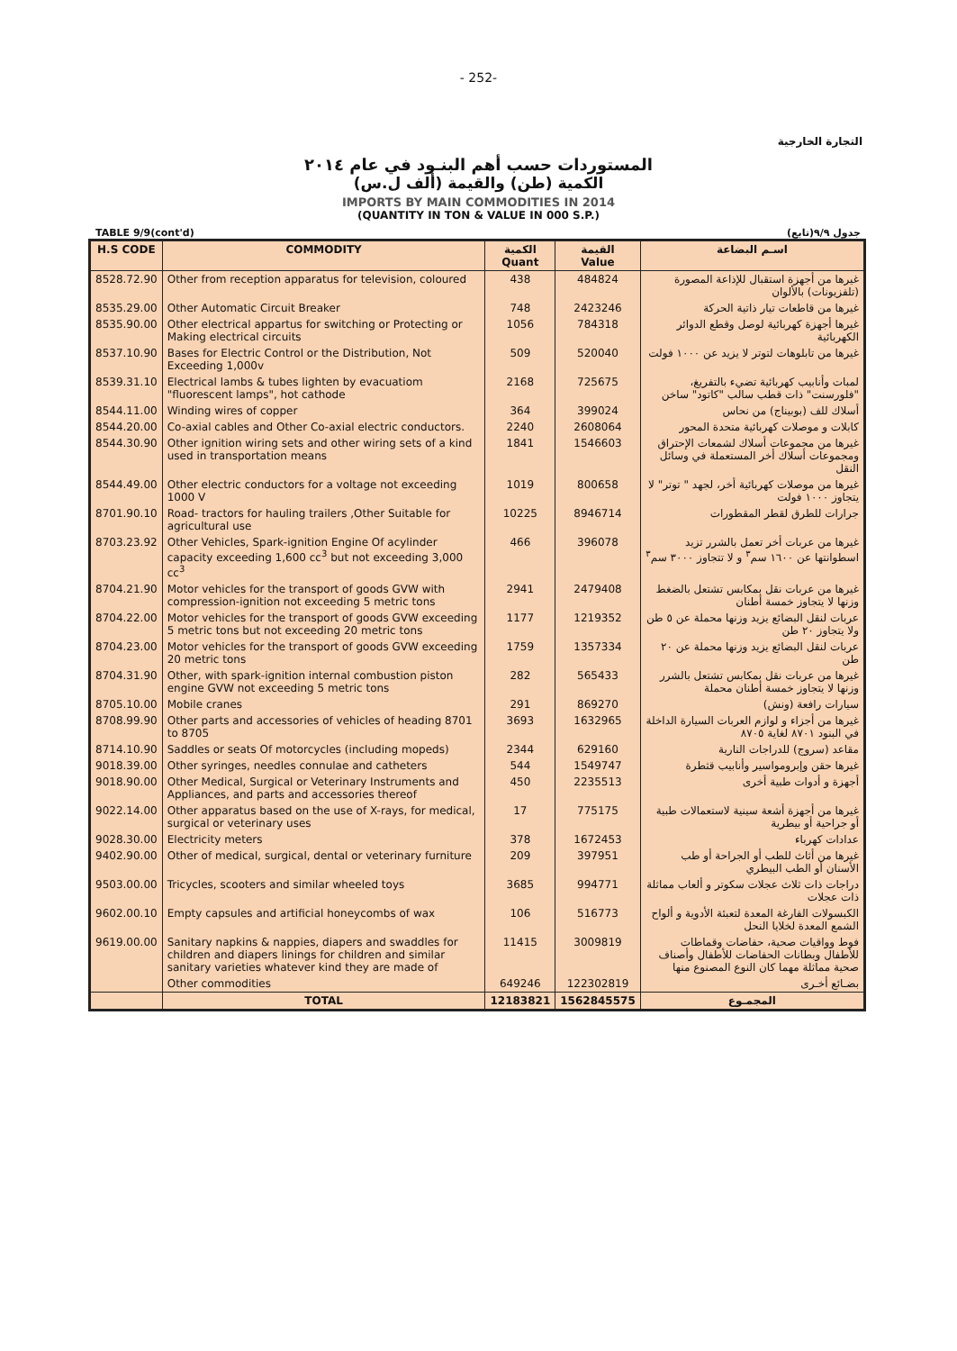- 252-
التجارة الخارجية
المستوردات حسب أهم البنـود في عام ٢٠١٤
الكمية (طن) والقيمة (ألف ل.س)
IMPORTS BY MAIN COMMODITIES IN 2014
(QUANTITY IN TON & VALUE IN 000 S.P.)
TABLE 9/9(cont'd) جدول ٩/٩(تابع)
| H.S CODE | COMMODITY | الكمية Quant | القيمة Value | اسـم البضاعة |
| --- | --- | --- | --- | --- |
| 8528.72.90 | Other from reception apparatus for television, coloured | 438 | 484824 | غيرها من أجهزة استقبال للإذاعة المصورة (تلفزيونات) بالألوان |
| 8535.29.00 | Other Automatic Circuit Breaker | 748 | 2423246 | غيرها من قاطعات تيار ذاتية الحركة |
| 8535.90.00 | Other electrical appartus for switching or Protecting or Making electrical circuits | 1056 | 784318 | غيرها أجهزة كهربائية لوصل وقطع الدوائر الكهربائية |
| 8537.10.90 | Bases for Electric Control or the Distribution, Not Exceeding 1,000v | 509 | 520040 | غيرها من تابلوهات لتوتر لا يزيد عن ١٠٠٠ فولت |
| 8539.31.10 | Electrical lambs & tubes lighten by evacuatiom "fluorescent lamps", hot cathode | 2168 | 725675 | لمبات وأنابيب كهربائية تضيء بالتفريغ، "فلورسنت" ذات قطب سالب "كاتود" ساخن |
| 8544.11.00 | Winding wires of copper | 364 | 399024 | أسلاك للف (بوبيناج) من نحاس |
| 8544.20.00 | Co-axial cables and Other Co-axial electric conductors. | 2240 | 2608064 | كابلات و موصلات كهربائية متحدة المحور |
| 8544.30.90 | Other ignition wiring sets and other wiring sets of a kind used in transportation means | 1841 | 1546603 | غيرها من مجموعات أسلاك لشمعات الإحتراق ومجموعات أسلاك أخر المستعملة في وسائل النقل |
| 8544.49.00 | Other electric conductors for a voltage not exceeding 1000 V | 1019 | 800658 | غيرها من موصلات كهربائية أخر، لجهد " توتر" لا يتجاوز ١٠٠٠ فولت |
| 8701.90.10 | Road- tractors for hauling trailers ,Other Suitable for agricultural use | 10225 | 8946714 | جرارات للطرق لقطر المقطورات |
| 8703.23.92 | Other Vehicles, Spark-ignition Engine Of acylinder capacity exceeding 1,600 cc<sup>3</sup> but not exceeding 3,000 cc<sup>3</sup> | 466 | 396078 | غيرها من عربات أخر تعمل بالشرر تزيد اسطوانتها عن ١٦٠٠ سم<sup>٣</sup> و لا تتجاوز ٣٠٠٠ سم<sup>٣</sup> |
| 8704.21.90 | Motor vehicles for the transport of goods GVW with compression-ignition not exceeding 5 metric tons | 2941 | 2479408 | غيرها من عربات نقل بمكابس تشتعل بالضغط وزنها لا يتجاوز خمسة أطنان |
| 8704.22.00 | Motor vehicles for the transport of goods GVW exceeding 5 metric tons but not exceeding 20 metric tons | 1177 | 1219352 | عربات لنقل البضائع يزيد وزنها محملة عن ٥ طن ولا يتجاوز ٢٠ طن |
| 8704.23.00 | Motor vehicles for the transport of goods GVW exceeding 20 metric tons | 1759 | 1357334 | عربات لنقل البضائع يزيد وزنها محملة عن ٢٠ طن |
| 8704.31.90 | Other, with spark-ignition internal combustion piston engine GVW not exceeding 5 metric tons | 282 | 565433 | غيرها من عربات نقل بمكابس تشتعل بالشرر وزنها لا يتجاوز خمسة أطنان محملة |
| 8705.10.00 | Mobile cranes | 291 | 869270 | سيارات رافعة (ونش) |
| 8708.99.90 | Other parts and accessories of vehicles of heading 8701 to 8705 | 3693 | 1632965 | غيرها من أجزاء و لوازم العربات السيارة الداخلة في البنود ٨٧٠١ لغاية ٨٧٠٥ |
| 8714.10.90 | Saddles or seats Of motorcycles (including mopeds) | 2344 | 629160 | مقاعد (سروج) للدراجات النارية |
| 9018.39.00 | Other syringes, needles connulae and catheters | 544 | 1549747 | غيرها حقن وإبرومواسير وأنابيب قثطرة |
| 9018.90.00 | Other Medical, Surgical or Veterinary Instruments and Appliances, and parts and accessories thereof | 450 | 2235513 | أجهزة و أدوات طبية أخرى |
| 9022.14.00 | Other apparatus based on the use of X-rays, for medical, surgical or veterinary uses | 17 | 775175 | غيرها من أجهزة أشعة سينية لاستعمالات طبية أو جراحية أو بيطرية |
| 9028.30.00 | Electricity meters | 378 | 1672453 | عدادات كهرباء |
| 9402.90.00 | Other of medical, surgical, dental or veterinary furniture | 209 | 397951 | غيرها من أثاث للطب أو الجراحة أو طب الأسنان أو الطب البيطري |
| 9503.00.00 | Tricycles, scooters and similar wheeled toys | 3685 | 994771 | دراجات ذات ثلاث عجلات سكوتر و ألعاب مماثلة ذات عجلات |
| 9602.00.10 | Empty capsules and artificial honeycombs of wax | 106 | 516773 | الكبسولات الفارغة المعدة لتعبئة الأدوية و ألواح الشمع المعدة لخلايا النحل |
| 9619.00.00 | Sanitary napkins & nappies, diapers and swaddles for children and diapers linings for children and similar sanitary varieties whatever kind they are made of | 11415 | 3009819 | فوط وواقيات صحية، حفاضات وقماطات للأطفال وبطانات الحفاضات للأطفال وأصناف صحية مماثلة مهما كان النوع المصنوع منها |
| | Other commodities | 649246 | 122302819 | بضـائع أخـرى |
| | TOTAL | 12183821 | 1562845575 | المجمـوع |